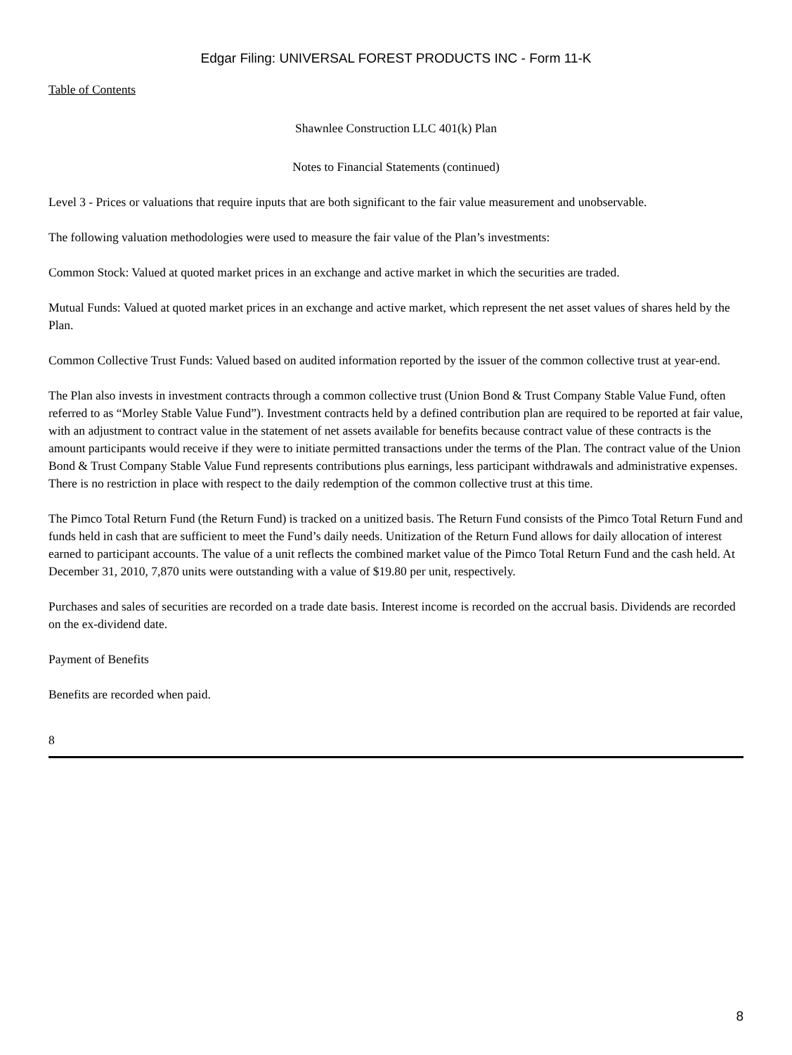Edgar Filing: UNIVERSAL FOREST PRODUCTS INC - Form 11-K
Table of Contents
Shawnlee Construction LLC 401(k) Plan
Notes to Financial Statements (continued)
Level 3 - Prices or valuations that require inputs that are both significant to the fair value measurement and unobservable.
The following valuation methodologies were used to measure the fair value of the Plan’s investments:
Common Stock: Valued at quoted market prices in an exchange and active market in which the securities are traded.
Mutual Funds: Valued at quoted market prices in an exchange and active market, which represent the net asset values of shares held by the Plan.
Common Collective Trust Funds: Valued based on audited information reported by the issuer of the common collective trust at year-end.
The Plan also invests in investment contracts through a common collective trust (Union Bond & Trust Company Stable Value Fund, often referred to as “Morley Stable Value Fund”). Investment contracts held by a defined contribution plan are required to be reported at fair value, with an adjustment to contract value in the statement of net assets available for benefits because contract value of these contracts is the amount participants would receive if they were to initiate permitted transactions under the terms of the Plan. The contract value of the Union Bond & Trust Company Stable Value Fund represents contributions plus earnings, less participant withdrawals and administrative expenses. There is no restriction in place with respect to the daily redemption of the common collective trust at this time.
The Pimco Total Return Fund (the Return Fund) is tracked on a unitized basis. The Return Fund consists of the Pimco Total Return Fund and funds held in cash that are sufficient to meet the Fund’s daily needs. Unitization of the Return Fund allows for daily allocation of interest earned to participant accounts. The value of a unit reflects the combined market value of the Pimco Total Return Fund and the cash held. At December 31, 2010, 7,870 units were outstanding with a value of $19.80 per unit, respectively.
Purchases and sales of securities are recorded on a trade date basis. Interest income is recorded on the accrual basis. Dividends are recorded on the ex-dividend date.
Payment of Benefits
Benefits are recorded when paid.
8
8